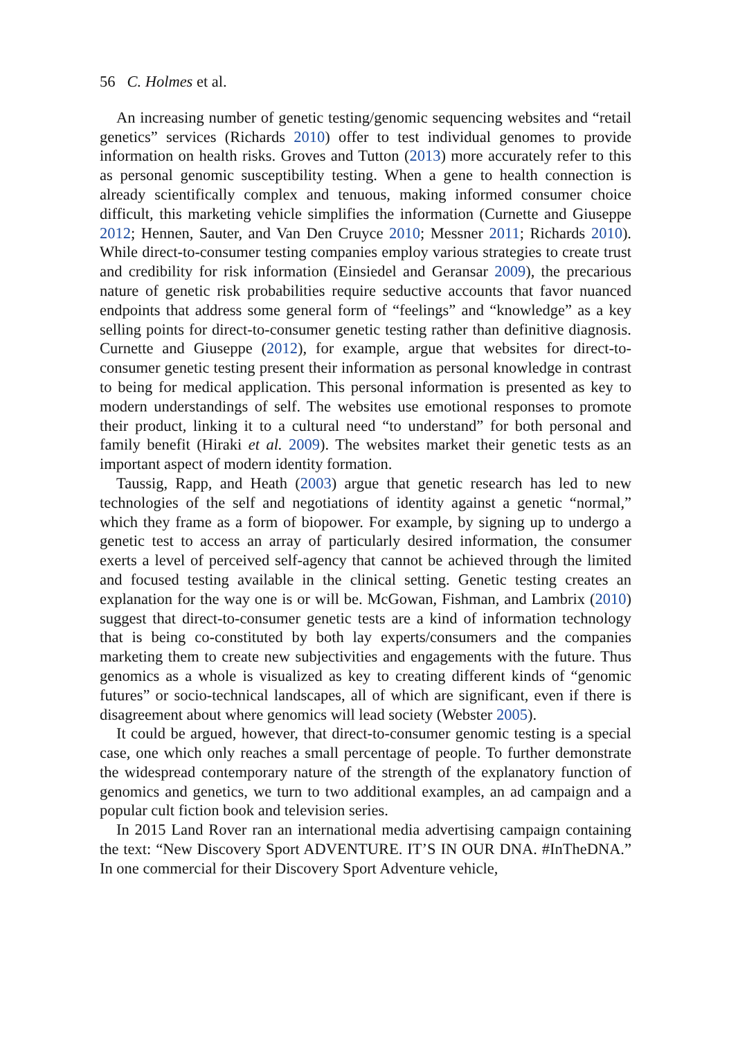56 C. Holmes et al.
An increasing number of genetic testing/genomic sequencing websites and “retail genetics” services (Richards 2010) offer to test individual genomes to provide information on health risks. Groves and Tutton (2013) more accurately refer to this as personal genomic susceptibility testing. When a gene to health connection is already scientifically complex and tenuous, making informed consumer choice difficult, this marketing vehicle simplifies the information (Curnette and Giuseppe 2012; Hennen, Sauter, and Van Den Cruyce 2010; Messner 2011; Richards 2010). While direct-to-consumer testing companies employ various strategies to create trust and credibility for risk information (Einsiedel and Geransar 2009), the precarious nature of genetic risk probabilities require seductive accounts that favor nuanced endpoints that address some general form of “feelings” and “knowledge” as a key selling points for direct-to-consumer genetic testing rather than definitive diagnosis. Curnette and Giuseppe (2012), for example, argue that websites for direct-to-consumer genetic testing present their information as personal knowledge in contrast to being for medical application. This personal information is presented as key to modern understandings of self. The websites use emotional responses to promote their product, linking it to a cultural need “to understand” for both personal and family benefit (Hiraki et al. 2009). The websites market their genetic tests as an important aspect of modern identity formation.
Taussig, Rapp, and Heath (2003) argue that genetic research has led to new technologies of the self and negotiations of identity against a genetic “normal,” which they frame as a form of biopower. For example, by signing up to undergo a genetic test to access an array of particularly desired information, the consumer exerts a level of perceived self-agency that cannot be achieved through the limited and focused testing available in the clinical setting. Genetic testing creates an explanation for the way one is or will be. McGowan, Fishman, and Lambrix (2010) suggest that direct-to-consumer genetic tests are a kind of information technology that is being co-constituted by both lay experts/consumers and the companies marketing them to create new subjectivities and engagements with the future. Thus genomics as a whole is visualized as key to creating different kinds of “genomic futures” or socio-technical landscapes, all of which are significant, even if there is disagreement about where genomics will lead society (Webster 2005).
It could be argued, however, that direct-to-consumer genomic testing is a special case, one which only reaches a small percentage of people. To further demonstrate the widespread contemporary nature of the strength of the explanatory function of genomics and genetics, we turn to two additional examples, an ad campaign and a popular cult fiction book and television series.
In 2015 Land Rover ran an international media advertising campaign containing the text: “New Discovery Sport ADVENTURE. IT’S IN OUR DNA. #InTheDNA.” In one commercial for their Discovery Sport Adventure vehicle,